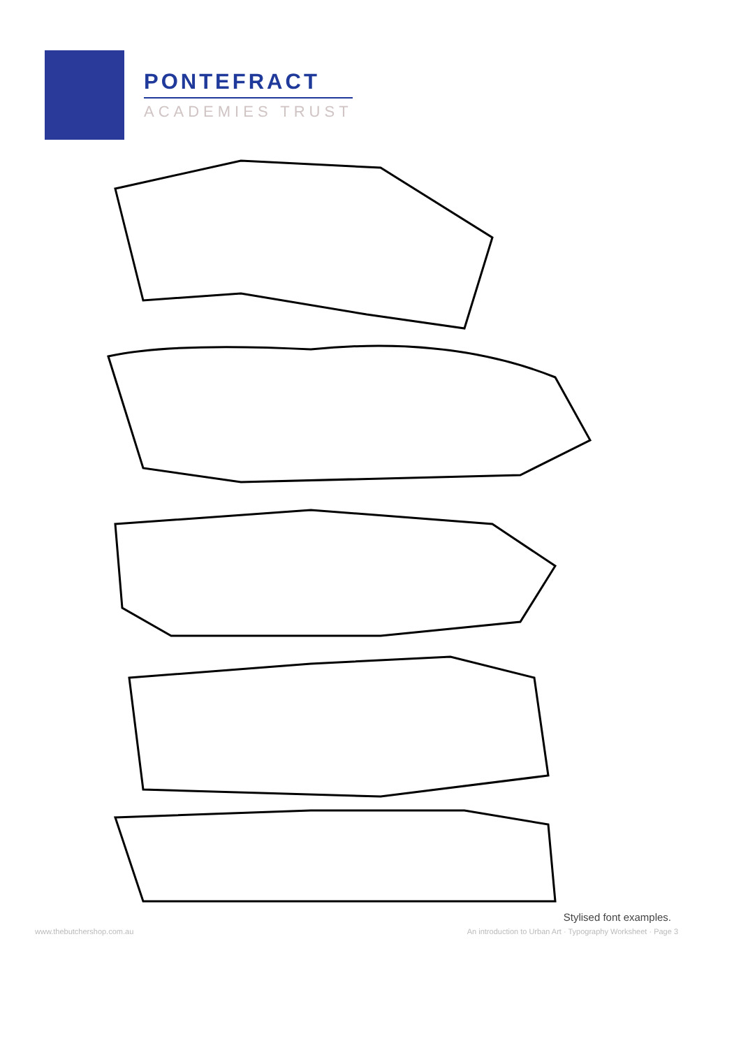PONTEFRACT
ACADEMIES TRUST
Stylised font examples.
www.thebutchershop.com.au An introduction to Urban Art · Typography Worksheet · Page 3